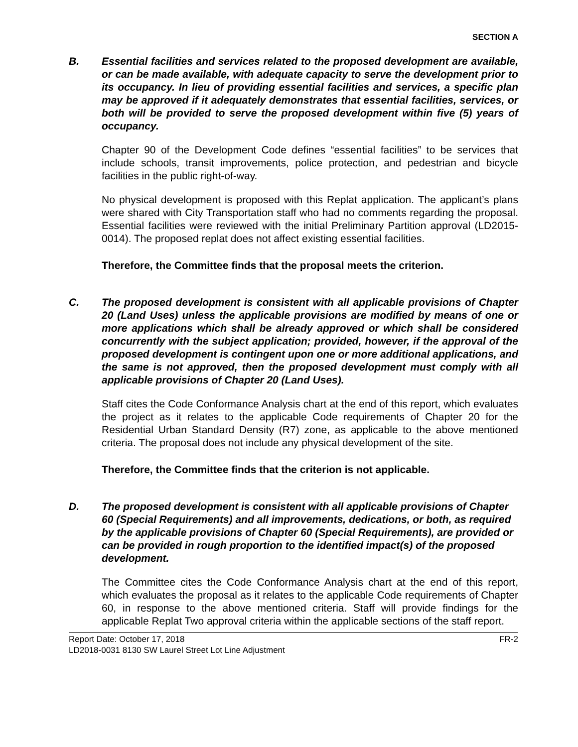SECTION A
B. Essential facilities and services related to the proposed development are available, or can be made available, with adequate capacity to serve the development prior to its occupancy. In lieu of providing essential facilities and services, a specific plan may be approved if it adequately demonstrates that essential facilities, services, or both will be provided to serve the proposed development within five (5) years of occupancy.
Chapter 90 of the Development Code defines “essential facilities” to be services that include schools, transit improvements, police protection, and pedestrian and bicycle facilities in the public right-of-way.
No physical development is proposed with this Replat application. The applicant’s plans were shared with City Transportation staff who had no comments regarding the proposal. Essential facilities were reviewed with the initial Preliminary Partition approval (LD2015-0014). The proposed replat does not affect existing essential facilities.
Therefore, the Committee finds that the proposal meets the criterion.
C. The proposed development is consistent with all applicable provisions of Chapter 20 (Land Uses) unless the applicable provisions are modified by means of one or more applications which shall be already approved or which shall be considered concurrently with the subject application; provided, however, if the approval of the proposed development is contingent upon one or more additional applications, and the same is not approved, then the proposed development must comply with all applicable provisions of Chapter 20 (Land Uses).
Staff cites the Code Conformance Analysis chart at the end of this report, which evaluates the project as it relates to the applicable Code requirements of Chapter 20 for the Residential Urban Standard Density (R7) zone, as applicable to the above mentioned criteria. The proposal does not include any physical development of the site.
Therefore, the Committee finds that the criterion is not applicable.
D. The proposed development is consistent with all applicable provisions of Chapter 60 (Special Requirements) and all improvements, dedications, or both, as required by the applicable provisions of Chapter 60 (Special Requirements), are provided or can be provided in rough proportion to the identified impact(s) of the proposed development.
The Committee cites the Code Conformance Analysis chart at the end of this report, which evaluates the proposal as it relates to the applicable Code requirements of Chapter 60, in response to the above mentioned criteria. Staff will provide findings for the applicable Replat Two approval criteria within the applicable sections of the staff report.
Report Date: October 17, 2018 FR-2
LD2018-0031 8130 SW Laurel Street Lot Line Adjustment